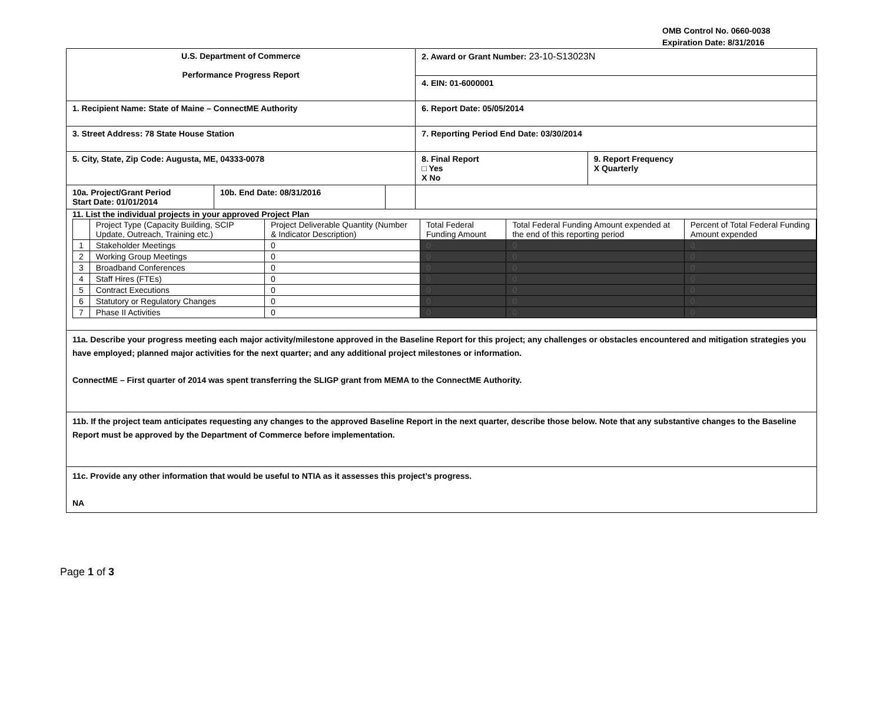OMB Control No. 0660-0038
Expiration Date: 8/31/2016
| U.S. Department of Commerce Performance Progress Report | | | 2. Award or Grant Number: 23-10-S13023N | |
| | | | 4. EIN: 01-6000001 | |
| 1. Recipient Name: State of Maine – ConnectME Authority | | | 6. Report Date: 05/05/2014 | |
| 3. Street Address: 78 State House Station | | | 7. Reporting Period End Date: 03/30/2014 | |
| 5. City, State, Zip Code: Augusta, ME, 04333-0078 | | | 8. Final Report □ Yes X No | 9. Report Frequency X Quarterly |
| 10a. Project/Grant Period Start Date: 01/01/2014 | 10b. End Date: 08/31/2016 | | | |
| 11. List the individual projects in your approved Project Plan / / Project Type (Capacity Building, SCIP Update, Outreach, Training etc.) / Project Deliverable Quantity (Number & Indicator Description) / Total Federal Funding Amount / Total Federal Funding Amount expended at the end of this reporting period / Percent of Total Federal Funding Amount expended / / 1 / Stakeholder Meetings / 0 / 0 / 0 / 0 / / 2 / Working Group Meetings / 0 / 0 / 0 / 0 / / 3 / Broadband Conferences / 0 / 0 / 0 / 0 / / 4 / Staff Hires (FTEs) / 0 / 0 / 0 / 0 / / 5 / Contract Executions / 0 / 0 / 0 / 0 / / 6 / Statutory or Regulatory Changes / 0 / 0 / 0 / 0 / / 7 / Phase II Activities / 0 / 0 / 0 / 0 / | | | | |
| 11a. Describe your progress meeting each major activity/milestone approved in the Baseline Report for this project; any challenges or obstacles encountered and mitigation strategies you have employed; planned major activities for the next quarter; and any additional project milestones or information. ConnectME – First quarter of 2014 was spent transferring the SLIGP grant from MEMA to the ConnectME Authority. | | | | |
| 11b. If the project team anticipates requesting any changes to the approved Baseline Report in the next quarter, describe those below. Note that any substantive changes to the Baseline Report must be approved by the Department of Commerce before implementation. | | | | |
| 11c. Provide any other information that would be useful to NTIA as it assesses this project’s progress. NA | | | | |
Page 1 of 3